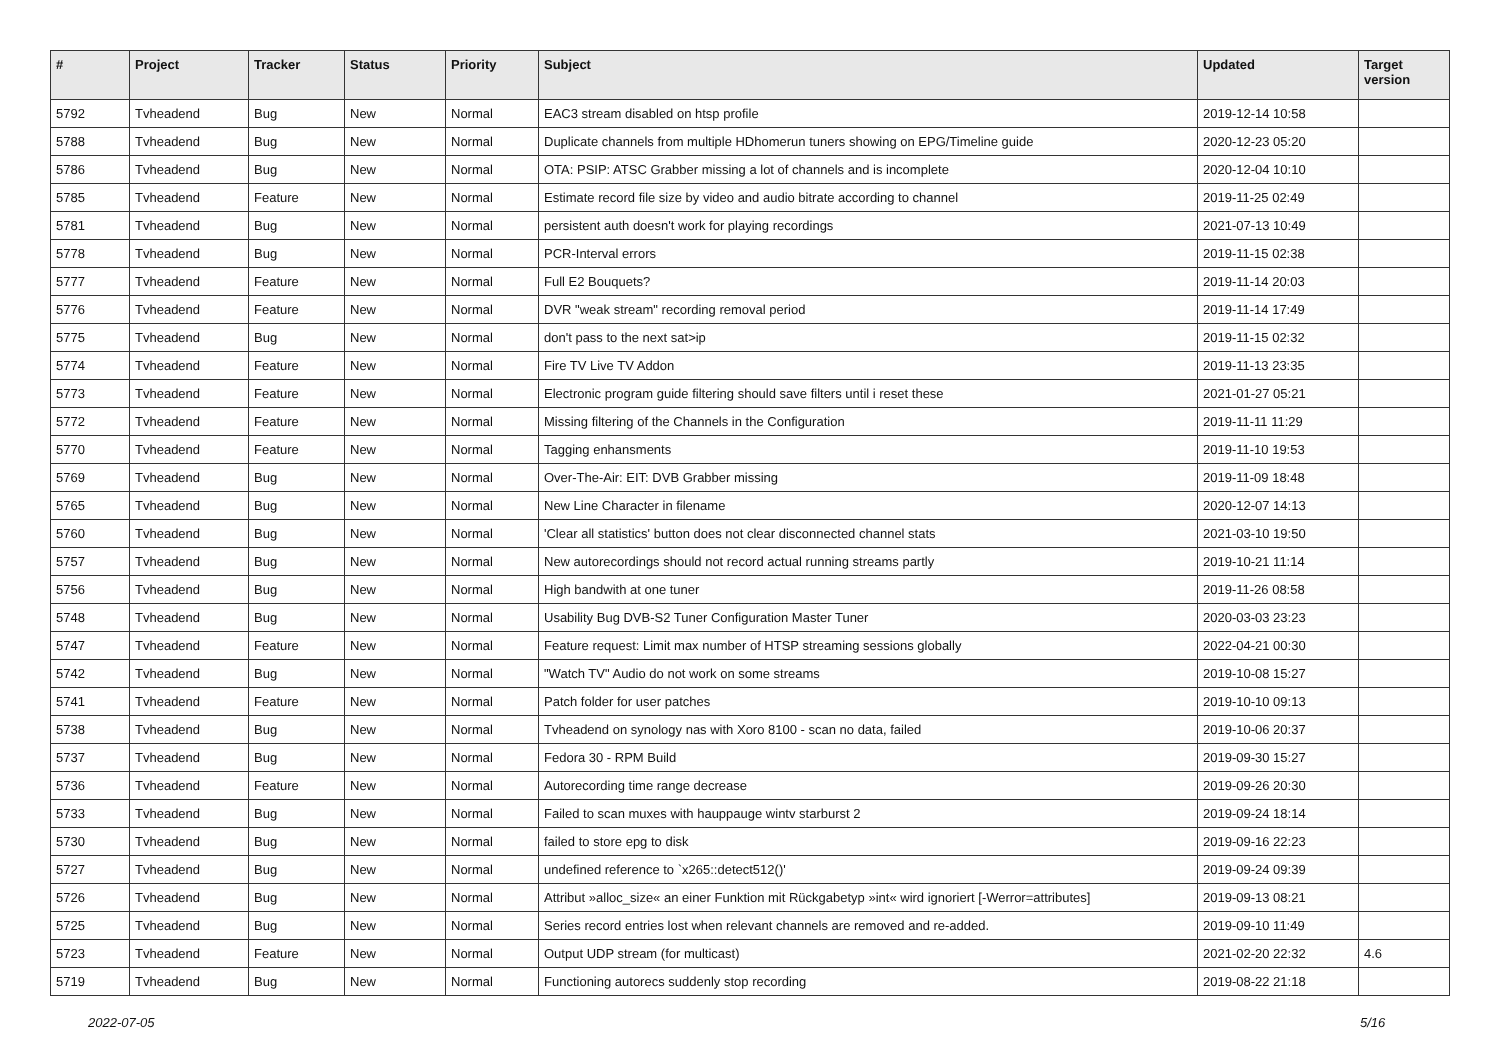| # | Project | Tracker | Status | Priority | Subject | Updated | Target version |
| --- | --- | --- | --- | --- | --- | --- | --- |
| 5792 | Tvheadend | Bug | New | Normal | EAC3 stream disabled on htsp profile | 2019-12-14 10:58 | |
| 5788 | Tvheadend | Bug | New | Normal | Duplicate channels from multiple HDhomerun tuners showing on EPG/Timeline guide | 2020-12-23 05:20 | |
| 5786 | Tvheadend | Bug | New | Normal | OTA: PSIP: ATSC Grabber missing a lot of channels and is incomplete | 2020-12-04 10:10 | |
| 5785 | Tvheadend | Feature | New | Normal | Estimate record file size by video and audio bitrate according to channel | 2019-11-25 02:49 | |
| 5781 | Tvheadend | Bug | New | Normal | persistent auth doesn't work for playing recordings | 2021-07-13 10:49 | |
| 5778 | Tvheadend | Bug | New | Normal | PCR-Interval errors | 2019-11-15 02:38 | |
| 5777 | Tvheadend | Feature | New | Normal | Full E2 Bouquets? | 2019-11-14 20:03 | |
| 5776 | Tvheadend | Feature | New | Normal | DVR "weak stream" recording removal period | 2019-11-14 17:49 | |
| 5775 | Tvheadend | Bug | New | Normal | don't pass to the next sat>ip | 2019-11-15 02:32 | |
| 5774 | Tvheadend | Feature | New | Normal | Fire TV Live TV Addon | 2019-11-13 23:35 | |
| 5773 | Tvheadend | Feature | New | Normal | Electronic program guide filtering should save filters until i reset these | 2021-01-27 05:21 | |
| 5772 | Tvheadend | Feature | New | Normal | Missing filtering of the Channels in the Configuration | 2019-11-11 11:29 | |
| 5770 | Tvheadend | Feature | New | Normal | Tagging enhansments | 2019-11-10 19:53 | |
| 5769 | Tvheadend | Bug | New | Normal | Over-The-Air: EIT: DVB Grabber missing | 2019-11-09 18:48 | |
| 5765 | Tvheadend | Bug | New | Normal | New Line Character in filename | 2020-12-07 14:13 | |
| 5760 | Tvheadend | Bug | New | Normal | 'Clear all statistics' button does not clear disconnected channel stats | 2021-03-10 19:50 | |
| 5757 | Tvheadend | Bug | New | Normal | New autorecordings should not record actual running streams partly | 2019-10-21 11:14 | |
| 5756 | Tvheadend | Bug | New | Normal | High bandwith at one tuner | 2019-11-26 08:58 | |
| 5748 | Tvheadend | Bug | New | Normal | Usability Bug DVB-S2 Tuner Configuration Master Tuner | 2020-03-03 23:23 | |
| 5747 | Tvheadend | Feature | New | Normal | Feature request: Limit max number of HTSP streaming sessions globally | 2022-04-21 00:30 | |
| 5742 | Tvheadend | Bug | New | Normal | "Watch TV" Audio do not work on some streams | 2019-10-08 15:27 | |
| 5741 | Tvheadend | Feature | New | Normal | Patch folder for user patches | 2019-10-10 09:13 | |
| 5738 | Tvheadend | Bug | New | Normal | Tvheadend on synology nas with Xoro 8100 - scan no data, failed | 2019-10-06 20:37 | |
| 5737 | Tvheadend | Bug | New | Normal | Fedora 30 - RPM Build | 2019-09-30 15:27 | |
| 5736 | Tvheadend | Feature | New | Normal | Autorecording time range decrease | 2019-09-26 20:30 | |
| 5733 | Tvheadend | Bug | New | Normal | Failed to scan muxes with hauppauge wintv starburst 2 | 2019-09-24 18:14 | |
| 5730 | Tvheadend | Bug | New | Normal | failed to store epg to disk | 2019-09-16 22:23 | |
| 5727 | Tvheadend | Bug | New | Normal | undefined reference to `x265::detect512()' | 2019-09-24 09:39 | |
| 5726 | Tvheadend | Bug | New | Normal | Attribut »alloc_size« an einer Funktion mit Rückgabetyp »int« wird ignoriert [-Werror=attributes] | 2019-09-13 08:21 | |
| 5725 | Tvheadend | Bug | New | Normal | Series record entries lost when relevant channels are removed and re-added. | 2019-09-10 11:49 | |
| 5723 | Tvheadend | Feature | New | Normal | Output UDP stream (for multicast) | 2021-02-20 22:32 | 4.6 |
| 5719 | Tvheadend | Bug | New | Normal | Functioning autorecs suddenly stop recording | 2019-08-22 21:18 | |
2022-07-05 5/16